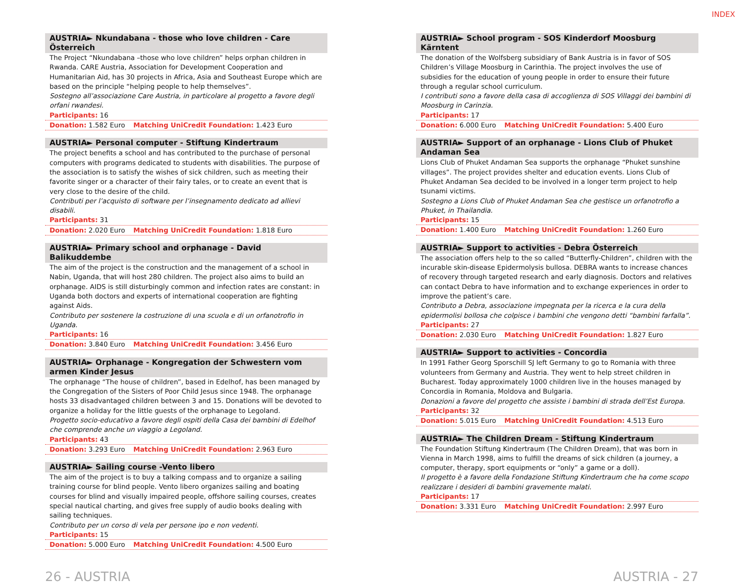INDEX
AUSTRIA► Nkundabana - those who love children - Care Österreich
The Project “Nkundabana –those who love children” helps orphan children in Rwanda. CARE Austria, Association for Development Cooperation and Humanitarian Aid, has 30 projects in Africa, Asia and Southeast Europe which are based on the principle “helping people to help themselves”.
Sostegno all’associazione Care Austria, in particolare al progetto a favore degli orfani rwandesi.
Participants: 16
Donation: 1.582 Euro Matching UniCredit Foundation: 1.423 Euro
AUSTRIA► Personal computer - Stiftung Kindertraum
The project benefits a school and has contributed to the purchase of personal computers with programs dedicated to students with disabilities. The purpose of the association is to satisfy the wishes of sick children, such as meeting their favorite singer or a character of their fairy tales, or to create an event that is very close to the desire of the child.
Contributi per l’acquisto di software per l’insegnamento dedicato ad allievi disabili.
Participants: 31
Donation: 2.020 Euro Matching UniCredit Foundation: 1.818 Euro
AUSTRIA► Primary school and orphanage - David Balikuddembe
The aim of the project is the construction and the management of a school in Nabin, Uganda, that will host 280 children. The project also aims to build an orphanage. AIDS is still disturbingly common and infection rates are constant: in Uganda both doctors and experts of international cooperation are fighting against Aids.
Contributo per sostenere la costruzione di una scuola e di un orfanotrofio in Uganda.
Participants: 16
Donation: 3.840 Euro Matching UniCredit Foundation: 3.456 Euro
AUSTRIA► Orphanage - Kongregation der Schwestern vom armen Kinder Jesus
The orphanage “The house of children”, based in Edelhof, has been managed by the Congregation of the Sisters of Poor Child Jesus since 1948. The orphanage hosts 33 disadvantaged children between 3 and 15. Donations will be devoted to organize a holiday for the little guests of the orphanage to Legoland.
Progetto socio-educativo a favore degli ospiti della Casa dei bambini di Edelhof che comprende anche un viaggio a Legoland.
Participants: 43
Donation: 3.293 Euro Matching UniCredit Foundation: 2.963 Euro
AUSTRIA► Sailing course -Vento libero
The aim of the project is to buy a talking compass and to organize a sailing training course for blind people. Vento libero organizes sailing and boating courses for blind and visually impaired people, offshore sailing courses, creates special nautical charting, and gives free supply of audio books dealing with sailing techniques.
Contributo per un corso di vela per persone ipo e non vedenti.
Participants: 15
Donation: 5.000 Euro Matching UniCredit Foundation: 4.500 Euro
AUSTRIA► School program - SOS Kinderdorf Moosburg Kärntent
The donation of the Wolfsberg subsidiary of Bank Austria is in favor of SOS Children’s Village Moosburg in Carinthia. The project involves the use of subsidies for the education of young people in order to ensure their future through a regular school curriculum.
I contributi sono a favore della casa di accoglienza di SOS Villaggi dei bambini di Moosburg in Carinzia.
Participants: 17
Donation: 6.000 Euro Matching UniCredit Foundation: 5.400 Euro
AUSTRIA► Support of an orphanage - Lions Club of Phuket Andaman Sea
Lions Club of Phuket Andaman Sea supports the orphanage “Phuket sunshine villages”. The project provides shelter and education events. Lions Club of Phuket Andaman Sea decided to be involved in a longer term project to help tsunami victims.
Sostegno a Lions Club of Phuket Andaman Sea che gestisce un orfanotrofio a Phuket, in Thailandia.
Participants: 15
Donation: 1.400 Euro Matching UniCredit Foundation: 1.260 Euro
AUSTRIA► Support to activities - Debra Österreich
The association offers help to the so called “Butterfly-Children”, children with the incurable skin-disease Epidermolysis bullosa. DEBRA wants to increase chances of recovery through targeted research and early diagnosis. Doctors and relatives can contact Debra to have information and to exchange experiences in order to improve the patient’s care.
Contributo a Debra, associazione impegnata per la ricerca e la cura della epidermolisi bollosa che colpisce i bambini che vengono detti “bambini farfalla”.
Participants: 27
Donation: 2.030 Euro Matching UniCredit Foundation: 1.827 Euro
AUSTRIA► Support to activities - Concordia
In 1991 Father Georg Sporschill SJ left Germany to go to Romania with three volunteers from Germany and Austria. They went to help street children in Bucharest. Today approximately 1000 children live in the houses managed by Concordia in Romania, Moldova and Bulgaria.
Donazioni a favore del progetto che assiste i bambini di strada dell’Est Europa.
Participants: 32
Donation: 5.015 Euro Matching UniCredit Foundation: 4.513 Euro
AUSTRIA► The Children Dream - Stiftung Kindertraum
The Foundation Stiftung Kindertraum (The Children Dream), that was born in Vienna in March 1998, aims to fulfill the dreams of sick children (a journey, a computer, therapy, sport equipments or “only” a game or a doll).
Il progetto è a favore della Fondazione Stiftung Kindertraum che ha come scopo realizzare i desideri di bambini gravemente malati.
Participants: 17
Donation: 3.331 Euro Matching UniCredit Foundation: 2.997 Euro
26 - AUSTRIA AUSTRIA - 27